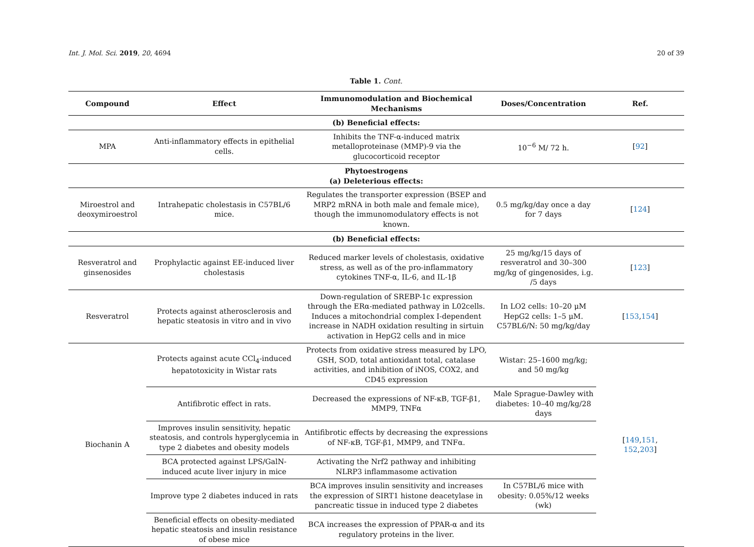Int. J. Mol. Sci. 2019, 20, 4694 20 of 39
Table 1. Cont.
| Compound | Effect | Immunomodulation and Biochemical Mechanisms | Doses/Concentration | Ref. |
| --- | --- | --- | --- | --- |
| (b) Beneficial effects: | | | | |
| MPA | Anti-inflammatory effects in epithelial cells. | Inhibits the TNF-α-induced matrix metalloproteinase (MMP)-9 via the glucocorticoid receptor | 10<sup>−6</sup> M/ 72 h. | [ 92 ] |
| Phytoestrogens (a) Deleterious effects: | | | | |
| Miroestrol and deoxymiroestrol | Intrahepatic cholestasis in C57BL/6 mice. | Regulates the transporter expression (BSEP and MRP2 mRNA in both male and female mice), though the immunomodulatory effects is not known. | 0.5 mg/kg/day once a day for 7 days | [ 124 ] |
| (b) Beneficial effects: | | | | |
| Resveratrol and ginsenosides | Prophylactic against EE-induced liver cholestasis | Reduced marker levels of cholestasis, oxidative stress, as well as of the pro-inflammatory cytokines TNF-α, IL-6, and IL-1β | 25 mg/kg/15 days of resveratrol and 30–300 mg/kg of gingenosides, i.g. /5 days | [ 123 ] |
| Resveratrol | Protects against atherosclerosis and hepatic steatosis in vitro and in vivo | Down-regulation of SREBP-1c expression through the ERα-mediated pathway in L02cells. Induces a mitochondrial complex I-dependent increase in NADH oxidation resulting in sirtuin activation in HepG2 cells and in mice | In LO2 cells: 10–20 μM HepG2 cells: 1–5 μM. C57BL6/N: 50 mg/kg/day | [ 153 , 154 ] |
| Biochanin A | Protects against acute CCl<sub>4</sub>-induced hepatotoxicity in Wistar rats | Protects from oxidative stress measured by LPO, GSH, SOD, total antioxidant total, catalase activities, and inhibition of iNOS, COX2, and CD45 expression | Wistar: 25–1600 mg/kg; and 50 mg/kg | [ 149 , 151 , 152 , 203 ] |
| | Antifibrotic effect in rats. | Decreased the expressions of NF-κB, TGF-β1, MMP9, TNFα | Male Sprague-Dawley with diabetes: 10–40 mg/kg/28 days | |
| | Improves insulin sensitivity, hepatic steatosis, and controls hyperglycemia in type 2 diabetes and obesity models | Antifibrotic effects by decreasing the expressions of NF-κB, TGF-β1, MMP9, and TNFα. | | |
| | BCA protected against LPS/GalN-induced acute liver injury in mice | Activating the Nrf2 pathway and inhibiting NLRP3 inflammasome activation | | |
| | Improve type 2 diabetes induced in rats | BCA improves insulin sensitivity and increases the expression of SIRT1 histone deacetylase in pancreatic tissue in induced type 2 diabetes | In C57BL/6 mice with obesity: 0.05%/12 weeks (wk) | |
| | Beneficial effects on obesity-mediated hepatic steatosis and insulin resistance of obese mice | BCA increases the expression of PPAR-α and its regulatory proteins in the liver. | | |